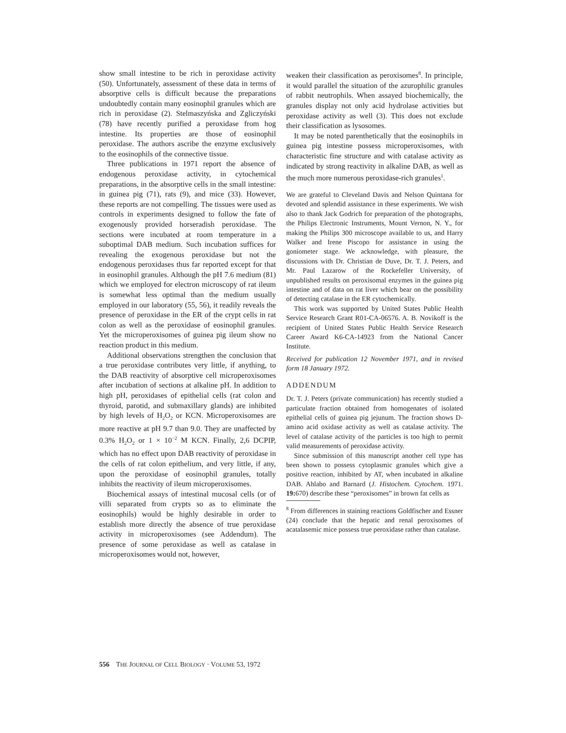show small intestine to be rich in peroxidase activity (50). Unfortunately, assessment of these data in terms of absorptive cells is difficult because the preparations undoubtedly contain many eosinophil granules which are rich in peroxidase (2). Stelmaszyńska and Zgliczyński (78) have recently purified a peroxidase from hog intestine. Its properties are those of eosinophil peroxidase. The authors ascribe the enzyme exclusively to the eosinophils of the connective tissue.
Three publications in 1971 report the absence of endogenous peroxidase activity, in cytochemical preparations, in the absorptive cells in the small intestine: in guinea pig (71), rats (9), and mice (33). However, these reports are not compelling. The tissues were used as controls in experiments designed to follow the fate of exogenously provided horseradish peroxidase. The sections were incubated at room temperature in a suboptimal DAB medium. Such incubation suffices for revealing the exogenous peroxidase but not the endogenous peroxidases thus far reported except for that in eosinophil granules. Although the pH 7.6 medium (81) which we employed for electron microscopy of rat ileum is somewhat less optimal than the medium usually employed in our laboratory (55, 56), it readily reveals the presence of peroxidase in the ER of the crypt cells in rat colon as well as the peroxidase of eosinophil granules. Yet the microperoxisomes of guinea pig ileum show no reaction product in this medium.
Additional observations strengthen the conclusion that a true peroxidase contributes very little, if anything, to the DAB reactivity of absorptive cell microperoxisomes after incubation of sections at alkaline pH. In addition to high pH, peroxidases of epithelial cells (rat colon and thyroid, parotid, and submaxillary glands) are inhibited by high levels of H<sub>2</sub>O<sub>2</sub> or KCN. Microperoxisomes are more reactive at pH 9.7 than 9.0. They are unaffected by 0.3% H<sub>2</sub>O<sub>2</sub> or 1 × 10<sup>−2</sup> M KCN. Finally, 2,6 DCPIP, which has no effect upon DAB reactivity of peroxidase in the cells of rat colon epithelium, and very little, if any, upon the peroxidase of eosinophil granules, totally inhibits the reactivity of ileum microperoxisomes.
Biochemical assays of intestinal mucosal cells (or of villi separated from crypts so as to eliminate the eosinophils) would be highly desirable in order to establish more directly the absence of true peroxidase activity in microperoxisomes (see Addendum). The presence of some peroxidase as well as catalase in microperoxisomes would not, however,
weaken their classification as peroxisomes<sup>8</sup>. In principle, it would parallel the situation of the azurophilic granules of rabbit neutrophils. When assayed biochemically, the granules display not only acid hydrolase activities but peroxidase activity as well (3). This does not exclude their classification as lysosomes.
It may be noted parenthetically that the eosinophils in guinea pig intestine possess microperoxisomes, with characteristic fine structure and with catalase activity as indicated by strong reactivity in alkaline DAB, as well as the much more numerous peroxidase-rich granules<sup>1</sup>.
We are grateful to Cleveland Davis and Nelson Quintana for devoted and splendid assistance in these experiments. We wish also to thank Jack Godrich for preparation of the photographs, the Philips Electronic Instruments, Mount Vernon, N. Y., for making the Philips 300 microscope available to us, and Harry Walker and Irene Piscopo for assistance in using the goniometer stage. We acknowledge, with pleasure, the discussions with Dr. Christian de Duve, Dr. T. J. Peters, and Mr. Paul Lazarow of the Rockefeller University, of unpublished results on peroxisomal enzymes in the guinea pig intestine and of data on rat liver which bear on the possibility of detecting catalase in the ER cytochemically.
This work was supported by United States Public Health Service Research Grant R01-CA-06576. A. B. Novikoff is the recipient of United States Public Health Service Research Career Award K6-CA-14923 from the National Cancer Institute.
Received for publication 12 November 1971, and in revised form 18 January 1972.
ADDENDUM
Dr. T. J. Peters (private communication) has recently studied a particulate fraction obtained from homogenates of isolated epithelial cells of guinea pig jejunum. The fraction shows D-amino acid oxidase activity as well as catalase activity. The level of catalase activity of the particles is too high to permit valid measurements of peroxidase activity.
Since submission of this manuscript another cell type has been shown to possess cytoplasmic granules which give a positive reaction, inhibited by AT, when incubated in alkaline DAB. Ahlabo and Barnard (J. Histochem. Cytochem. 1971. 19: 670) describe these “peroxisomes” in brown fat cells as
<sup>8</sup> From differences in staining reactions Goldfischer and Essner (24) conclude that the hepatic and renal peroxisomes of acatalasemic mice possess true peroxidase rather than catalase.
556 THE JOURNAL OF CELL BIOLOGY · VOLUME 53, 1972